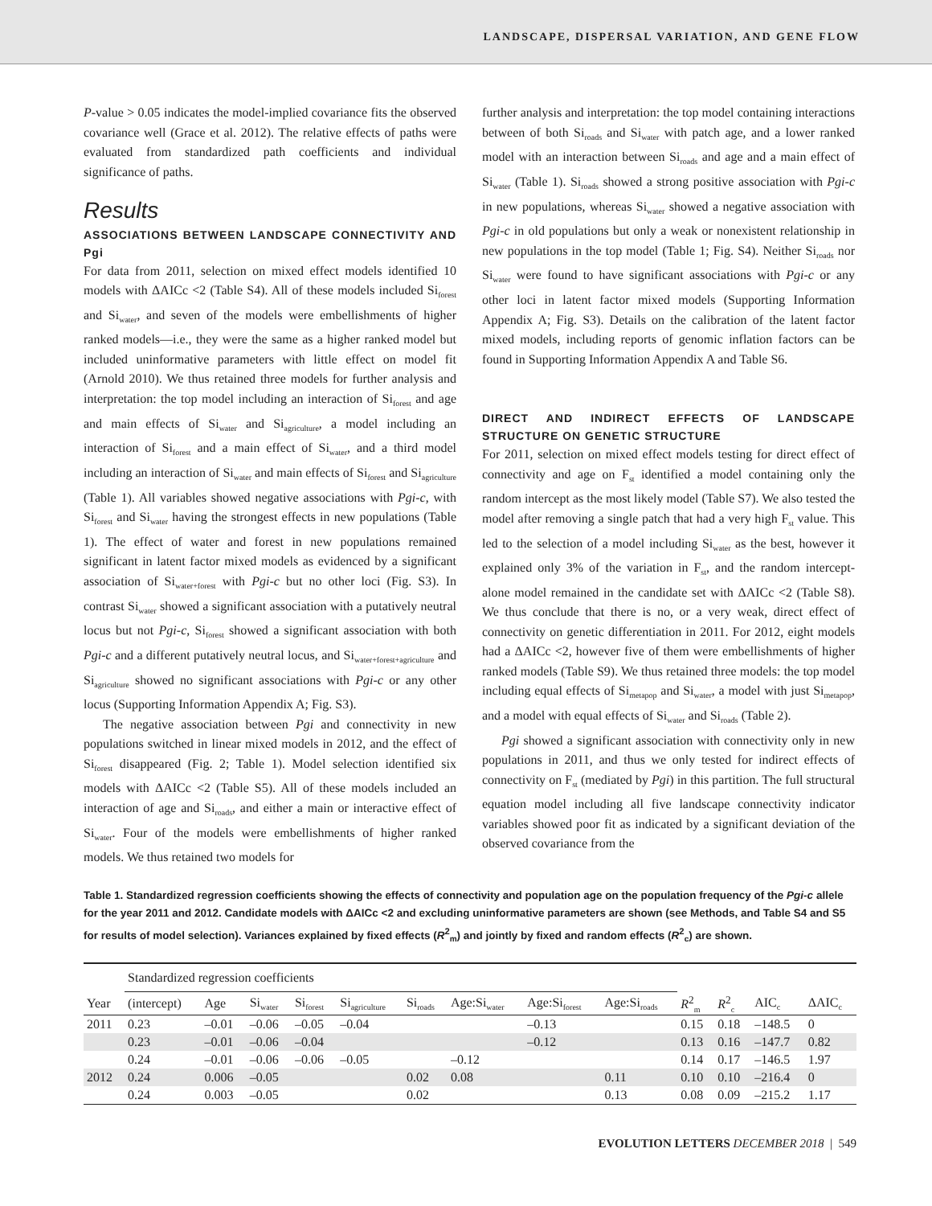LANDSCAPE, DISPERSAL VARIATION, AND GENE FLOW
P-value > 0.05 indicates the model-implied covariance fits the observed covariance well (Grace et al. 2012). The relative effects of paths were evaluated from standardized path coefficients and individual significance of paths.
Results
ASSOCIATIONS BETWEEN LANDSCAPE CONNECTIVITY AND Pgi
For data from 2011, selection on mixed effect models identified 10 models with ΔAICc <2 (Table S4). All of these models included Si<sub>forest</sub> and Si<sub>water</sub>, and seven of the models were embellishments of higher ranked models—i.e., they were the same as a higher ranked model but included uninformative parameters with little effect on model fit (Arnold 2010). We thus retained three models for further analysis and interpretation: the top model including an interaction of Si<sub>forest</sub> and age and main effects of Si<sub>water</sub> and Si<sub>agriculture</sub>, a model including an interaction of Si<sub>forest</sub> and a main effect of Si<sub>water</sub>, and a third model including an interaction of Si<sub>water</sub> and main effects of Si<sub>forest</sub> and Si<sub>agriculture</sub> (Table 1). All variables showed negative associations with Pgi-c, with Si<sub>forest</sub> and Si<sub>water</sub> having the strongest effects in new populations (Table 1). The effect of water and forest in new populations remained significant in latent factor mixed models as evidenced by a significant association of Si<sub>water+forest</sub> with Pgi-c but no other loci (Fig. S3). In contrast Si<sub>water</sub> showed a significant association with a putatively neutral locus but not Pgi-c, Si<sub>forest</sub> showed a significant association with both Pgi-c and a different putatively neutral locus, and Si<sub>water+forest+agriculture</sub> and Si<sub>agriculture</sub> showed no significant associations with Pgi-c or any other locus (Supporting Information Appendix A; Fig. S3).
The negative association between Pgi and connectivity in new populations switched in linear mixed models in 2012, and the effect of Si<sub>forest</sub> disappeared (Fig. 2; Table 1). Model selection identified six models with ΔAICc <2 (Table S5). All of these models included an interaction of age and Si<sub>roads</sub>, and either a main or interactive effect of Si<sub>water</sub>. Four of the models were embellishments of higher ranked models. We thus retained two models for
further analysis and interpretation: the top model containing interactions between of both Si<sub>roads</sub> and Si<sub>water</sub> with patch age, and a lower ranked model with an interaction between Si<sub>roads</sub> and age and a main effect of Si<sub>water</sub> (Table 1). Si<sub>roads</sub> showed a strong positive association with Pgi-c in new populations, whereas Si<sub>water</sub> showed a negative association with Pgi-c in old populations but only a weak or nonexistent relationship in new populations in the top model (Table 1; Fig. S4). Neither Si<sub>roads</sub> nor Si<sub>water</sub> were found to have significant associations with Pgi-c or any other loci in latent factor mixed models (Supporting Information Appendix A; Fig. S3). Details on the calibration of the latent factor mixed models, including reports of genomic inflation factors can be found in Supporting Information Appendix A and Table S6.
DIRECT AND INDIRECT EFFECTS OF LANDSCAPE STRUCTURE ON GENETIC STRUCTURE
For 2011, selection on mixed effect models testing for direct effect of connectivity and age on F<sub>st</sub> identified a model containing only the random intercept as the most likely model (Table S7). We also tested the model after removing a single patch that had a very high F<sub>st</sub> value. This led to the selection of a model including Si<sub>water</sub> as the best, however it explained only 3% of the variation in F<sub>st</sub>, and the random intercept-alone model remained in the candidate set with ΔAICc <2 (Table S8). We thus conclude that there is no, or a very weak, direct effect of connectivity on genetic differentiation in 2011. For 2012, eight models had a ΔAICc <2, however five of them were embellishments of higher ranked models (Table S9). We thus retained three models: the top model including equal effects of Si<sub>metapop</sub> and Si<sub>water</sub>, a model with just Si<sub>metapop</sub>, and a model with equal effects of Si<sub>water</sub> and Si<sub>roads</sub> (Table 2).
Pgi showed a significant association with connectivity only in new populations in 2011, and thus we only tested for indirect effects of connectivity on F<sub>st</sub> (mediated by Pgi) in this partition. The full structural equation model including all five landscape connectivity indicator variables showed poor fit as indicated by a significant deviation of the observed covariance from the
Table 1. Standardized regression coefficients showing the effects of connectivity and population age on the population frequency of the Pgi-c allele for the year 2011 and 2012. Candidate models with ΔAICc <2 and excluding uninformative parameters are shown (see Methods, and Table S4 and S5 for results of model selection). Variances explained by fixed effects (R<sup>2</sup><sub>m</sub>) and jointly by fixed and random effects (R<sup>2</sup><sub>c</sub>) are shown.
| | Standardized regression coefficients | | | | | | | | | | | | |
| --- | --- | --- | --- | --- | --- | --- | --- | --- | --- | --- | --- | --- | --- |
| Year | (intercept) | Age | Si<sub>water</sub> | Si<sub>forest</sub> | Si<sub>agriculture</sub> | Si<sub>roads</sub> | Age:Si<sub>water</sub> | Age:Si<sub>forest</sub> | Age:Si<sub>roads</sub> | R<sup>2</sup><sub>m</sub> | R<sup>2</sup><sub>c</sub> | AIC<sub>c</sub> | ΔAIC<sub>c</sub> |
| 2011 | 0.23 | –0.01 | –0.06 | –0.05 | –0.04 | | | –0.13 | | 0.15 | 0.18 | –148.5 | 0 |
| | 0.23 | –0.01 | –0.06 | –0.04 | | | | –0.12 | | 0.13 | 0.16 | –147.7 | 0.82 |
| | 0.24 | –0.01 | –0.06 | –0.06 | –0.05 | | –0.12 | | | 0.14 | 0.17 | –146.5 | 1.97 |
| 2012 | 0.24 | 0.006 | –0.05 | | | 0.02 | 0.08 | | 0.11 | 0.10 | 0.10 | –216.4 | 0 |
| | 0.24 | 0.003 | –0.05 | | | 0.02 | | | 0.13 | 0.08 | 0.09 | –215.2 | 1.17 |
EVOLUTION LETTERS DECEMBER 2018 | 549